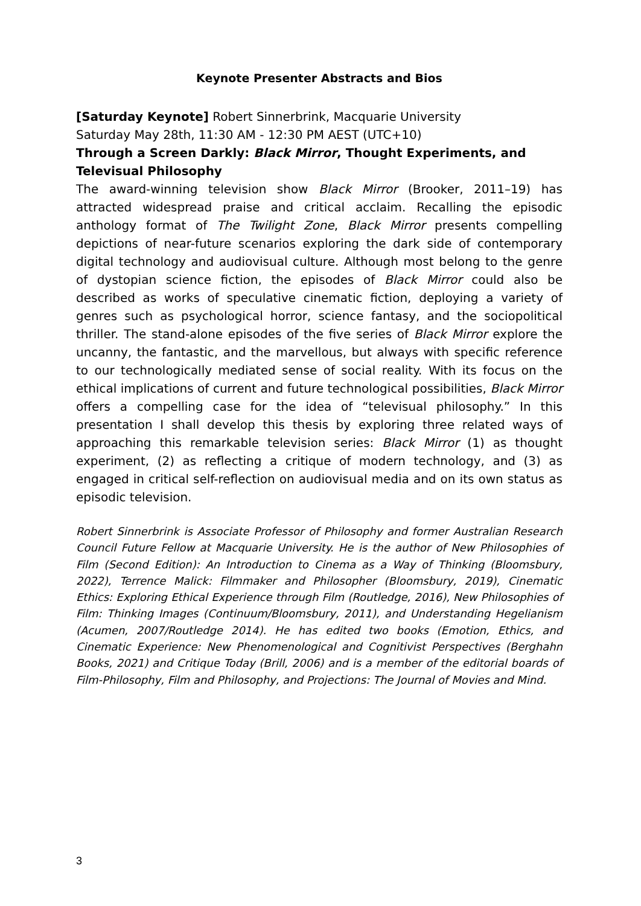Keynote Presenter Abstracts and Bios
[Saturday Keynote] Robert Sinnerbrink, Macquarie University
Saturday May 28th, 11:30 AM - 12:30 PM AEST (UTC+10)
Through a Screen Darkly: Black Mirror, Thought Experiments, and Televisual Philosophy
The award-winning television show Black Mirror (Brooker, 2011–19) has attracted widespread praise and critical acclaim. Recalling the episodic anthology format of The Twilight Zone, Black Mirror presents compelling depictions of near-future scenarios exploring the dark side of contemporary digital technology and audiovisual culture. Although most belong to the genre of dystopian science fiction, the episodes of Black Mirror could also be described as works of speculative cinematic fiction, deploying a variety of genres such as psychological horror, science fantasy, and the sociopolitical thriller. The stand-alone episodes of the five series of Black Mirror explore the uncanny, the fantastic, and the marvellous, but always with specific reference to our technologically mediated sense of social reality. With its focus on the ethical implications of current and future technological possibilities, Black Mirror offers a compelling case for the idea of “televisual philosophy.” In this presentation I shall develop this thesis by exploring three related ways of approaching this remarkable television series: Black Mirror (1) as thought experiment, (2) as reflecting a critique of modern technology, and (3) as engaged in critical self-reflection on audiovisual media and on its own status as episodic television.
Robert Sinnerbrink is Associate Professor of Philosophy and former Australian Research Council Future Fellow at Macquarie University. He is the author of New Philosophies of Film (Second Edition): An Introduction to Cinema as a Way of Thinking (Bloomsbury, 2022), Terrence Malick: Filmmaker and Philosopher (Bloomsbury, 2019), Cinematic Ethics: Exploring Ethical Experience through Film (Routledge, 2016), New Philosophies of Film: Thinking Images (Continuum/Bloomsbury, 2011), and Understanding Hegelianism (Acumen, 2007/Routledge 2014). He has edited two books (Emotion, Ethics, and Cinematic Experience: New Phenomenological and Cognitivist Perspectives (Berghahn Books, 2021) and Critique Today (Brill, 2006) and is a member of the editorial boards of Film-Philosophy, Film and Philosophy, and Projections: The Journal of Movies and Mind.
3